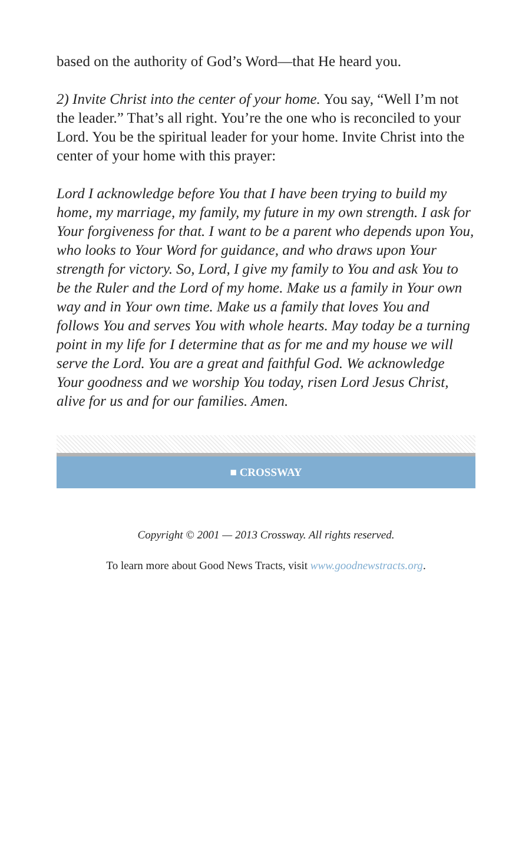based on the authority of God’s Word—that He heard you.
2) Invite Christ into the center of your home. You say, “Well I’m not the leader.” That’s all right. You’re the one who is reconciled to your Lord. You be the spiritual leader for your home. Invite Christ into the center of your home with this prayer:
Lord I acknowledge before You that I have been trying to build my home, my marriage, my family, my future in my own strength. I ask for Your forgiveness for that. I want to be a parent who depends upon You, who looks to Your Word for guidance, and who draws upon Your strength for victory. So, Lord, I give my family to You and ask You to be the Ruler and the Lord of my home. Make us a family in Your own way and in Your own time. Make us a family that loves You and follows You and serves You with whole hearts. May today be a turning point in my life for I determine that as for me and my house we will serve the Lord. You are a great and faithful God. We acknowledge Your goodness and we worship You today, risen Lord Jesus Christ, alive for us and for our families. Amen.
■ CROSSWAY
Copyright © 2001 — 2013 Crossway. All rights reserved.
To learn more about Good News Tracts, visit www.goodnewstracts.org.